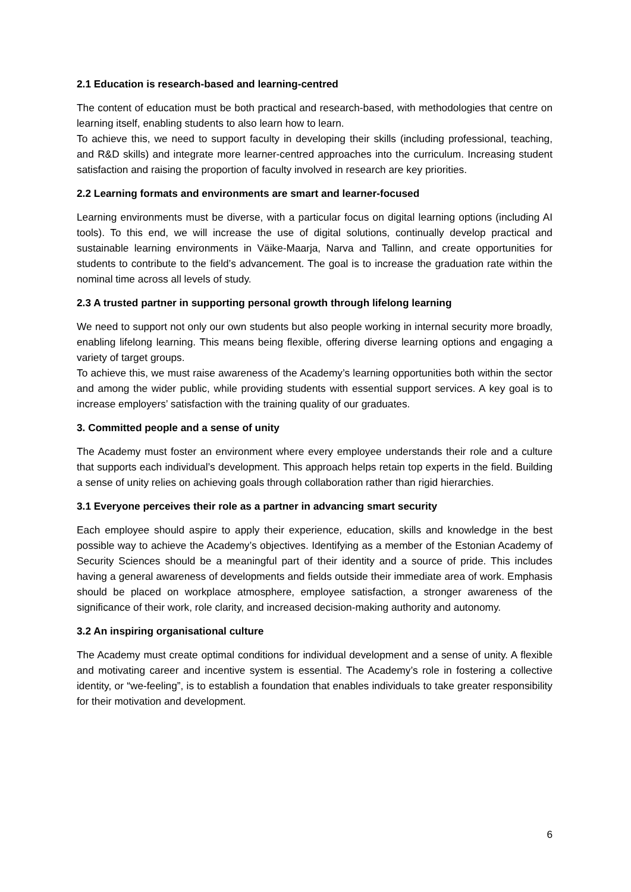2.1 Education is research-based and learning-centred
The content of education must be both practical and research-based, with methodologies that centre on learning itself, enabling students to also learn how to learn.
To achieve this, we need to support faculty in developing their skills (including professional, teaching, and R&D skills) and integrate more learner-centred approaches into the curriculum. Increasing student satisfaction and raising the proportion of faculty involved in research are key priorities.
2.2 Learning formats and environments are smart and learner-focused
Learning environments must be diverse, with a particular focus on digital learning options (including AI tools). To this end, we will increase the use of digital solutions, continually develop practical and sustainable learning environments in Väike-Maarja, Narva and Tallinn, and create opportunities for students to contribute to the field’s advancement. The goal is to increase the graduation rate within the nominal time across all levels of study.
2.3 A trusted partner in supporting personal growth through lifelong learning
We need to support not only our own students but also people working in internal security more broadly, enabling lifelong learning. This means being flexible, offering diverse learning options and engaging a variety of target groups.
To achieve this, we must raise awareness of the Academy’s learning opportunities both within the sector and among the wider public, while providing students with essential support services. A key goal is to increase employers’ satisfaction with the training quality of our graduates.
3. Committed people and a sense of unity
The Academy must foster an environment where every employee understands their role and a culture that supports each individual’s development. This approach helps retain top experts in the field. Building a sense of unity relies on achieving goals through collaboration rather than rigid hierarchies.
3.1 Everyone perceives their role as a partner in advancing smart security
Each employee should aspire to apply their experience, education, skills and knowledge in the best possible way to achieve the Academy’s objectives. Identifying as a member of the Estonian Academy of Security Sciences should be a meaningful part of their identity and a source of pride. This includes having a general awareness of developments and fields outside their immediate area of work. Emphasis should be placed on workplace atmosphere, employee satisfaction, a stronger awareness of the significance of their work, role clarity, and increased decision-making authority and autonomy.
3.2 An inspiring organisational culture
The Academy must create optimal conditions for individual development and a sense of unity. A flexible and motivating career and incentive system is essential. The Academy’s role in fostering a collective identity, or “we-feeling”, is to establish a foundation that enables individuals to take greater responsibility for their motivation and development.
6